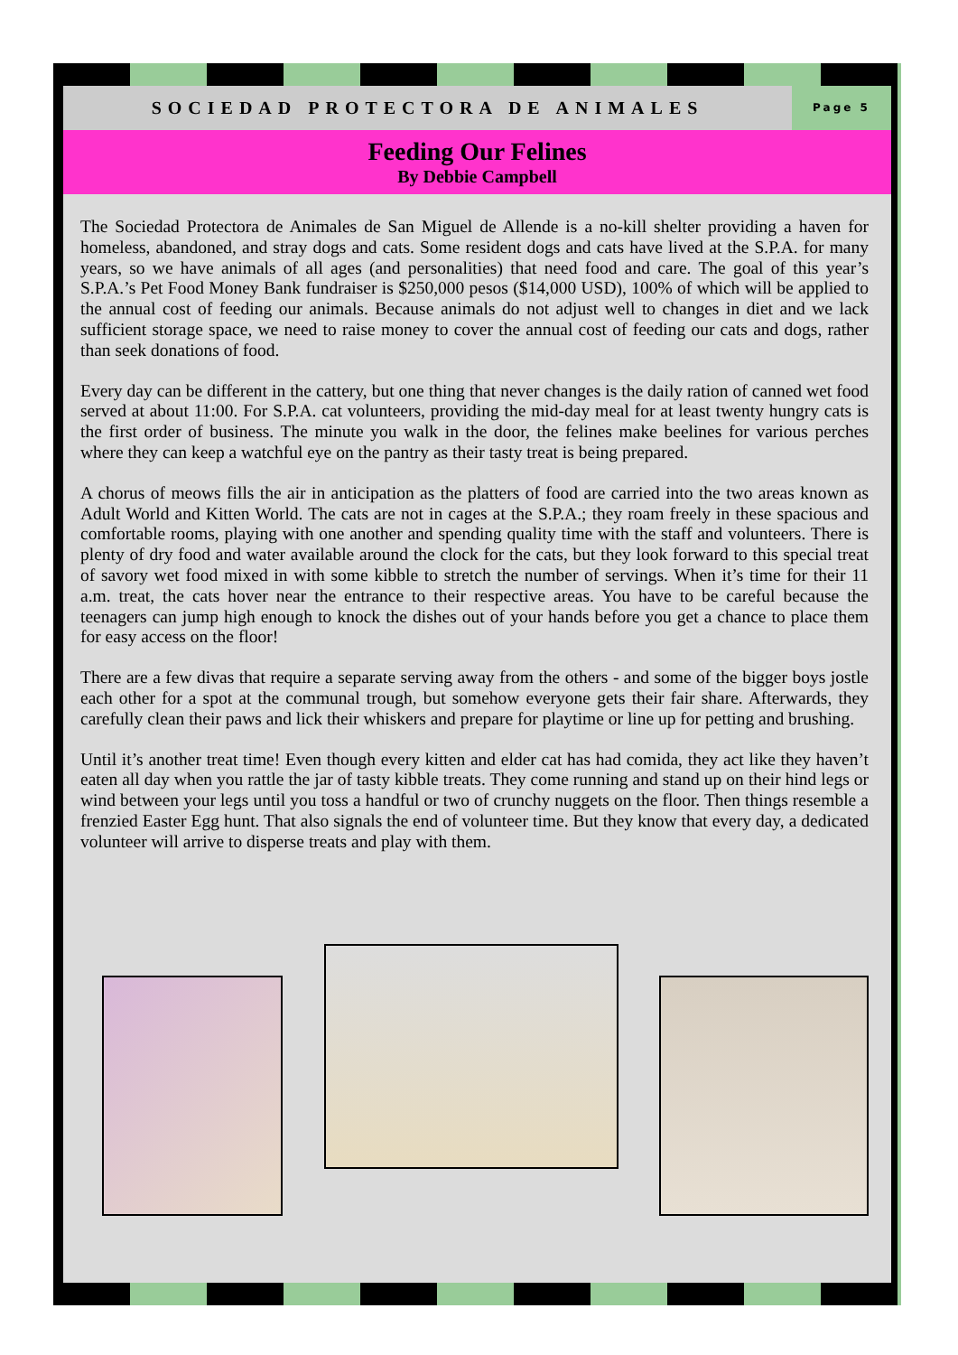SOCIEDAD PROTECTORA DE ANIMALES
Page 5
Feeding Our Felines
By Debbie Campbell
The Sociedad Protectora de Animales de San Miguel de Allende is a no-kill shelter providing a haven for homeless, abandoned, and stray dogs and cats. Some resident dogs and cats have lived at the S.P.A. for many years, so we have animals of all ages (and personalities) that need food and care. The goal of this year’s S.P.A.’s Pet Food Money Bank fundraiser is $250,000 pesos ($14,000 USD), 100% of which will be applied to the annual cost of feeding our animals. Because animals do not adjust well to changes in diet and we lack sufficient storage space, we need to raise money to cover the annual cost of feeding our cats and dogs, rather than seek donations of food.
Every day can be different in the cattery, but one thing that never changes is the daily ration of canned wet food served at about 11:00. For S.P.A. cat volunteers, providing the mid-day meal for at least twenty hungry cats is the first order of business. The minute you walk in the door, the felines make beelines for various perches where they can keep a watchful eye on the pantry as their tasty treat is being prepared.
A chorus of meows fills the air in anticipation as the platters of food are carried into the two areas known as Adult World and Kitten World. The cats are not in cages at the S.P.A.; they roam freely in these spacious and comfortable rooms, playing with one another and spending quality time with the staff and volunteers. There is plenty of dry food and water available around the clock for the cats, but they look forward to this special treat of savory wet food mixed in with some kibble to stretch the number of servings. When it’s time for their 11 a.m. treat, the cats hover near the entrance to their respective areas. You have to be careful because the teenagers can jump high enough to knock the dishes out of your hands before you get a chance to place them for easy access on the floor!
There are a few divas that require a separate serving away from the others - and some of the bigger boys jostle each other for a spot at the communal trough, but somehow everyone gets their fair share. Afterwards, they carefully clean their paws and lick their whiskers and prepare for playtime or line up for petting and brushing.
Until it’s another treat time! Even though every kitten and elder cat has had comida, they act like they haven’t eaten all day when you rattle the jar of tasty kibble treats. They come running and stand up on their hind legs or wind between your legs until you toss a handful or two of crunchy nuggets on the floor. Then things resemble a frenzied Easter Egg hunt. That also signals the end of volunteer time. But they know that every day, a dedicated volunteer will arrive to disperse treats and play with them.